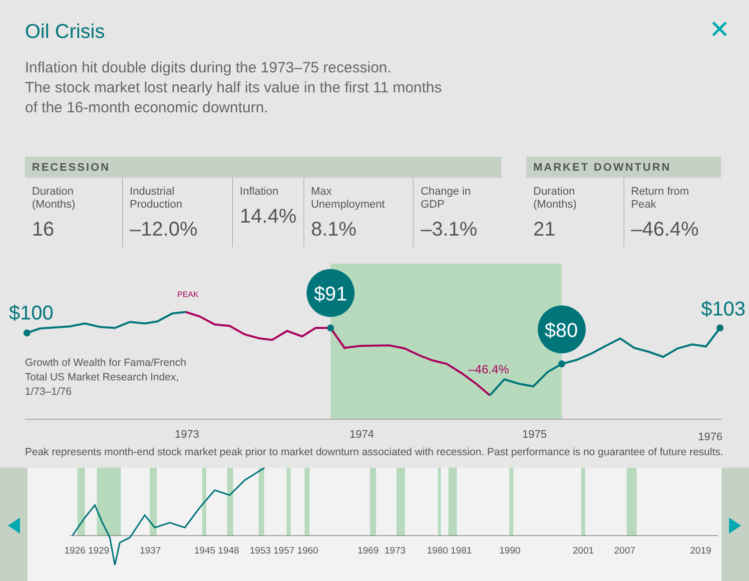Oil Crisis ✕
Inflation hit double digits during the 1973–75 recession.
The stock market lost nearly half its value in the first 11 months
of the 16-month economic downturn.
| RECESSION | | | | |
| --- | --- | --- | --- | --- |
| Duration (Months) 16 | Industrial Production –12.0% | Inflation 14.4% | Max Unemployment 8.1% | Change in GDP –3.1% |
| MARKET DOWNTURN | |
| --- | --- |
| Duration (Months) 21 | Return from Peak –46.4% |
$91
$80
$100
$103
PEAK
–46.4%
Growth of Wealth for Fama/French
Total US Market Research Index,
1/73–1/76
1973
1974
1975
1976
Peak represents month-end stock market peak prior to market downturn associated with recession. Past performance is no guarantee of future results.
1926 1929
1937
1945 1948
1953 1957 1960
1969
1973
1980 1981
1990
2001
2007
2019